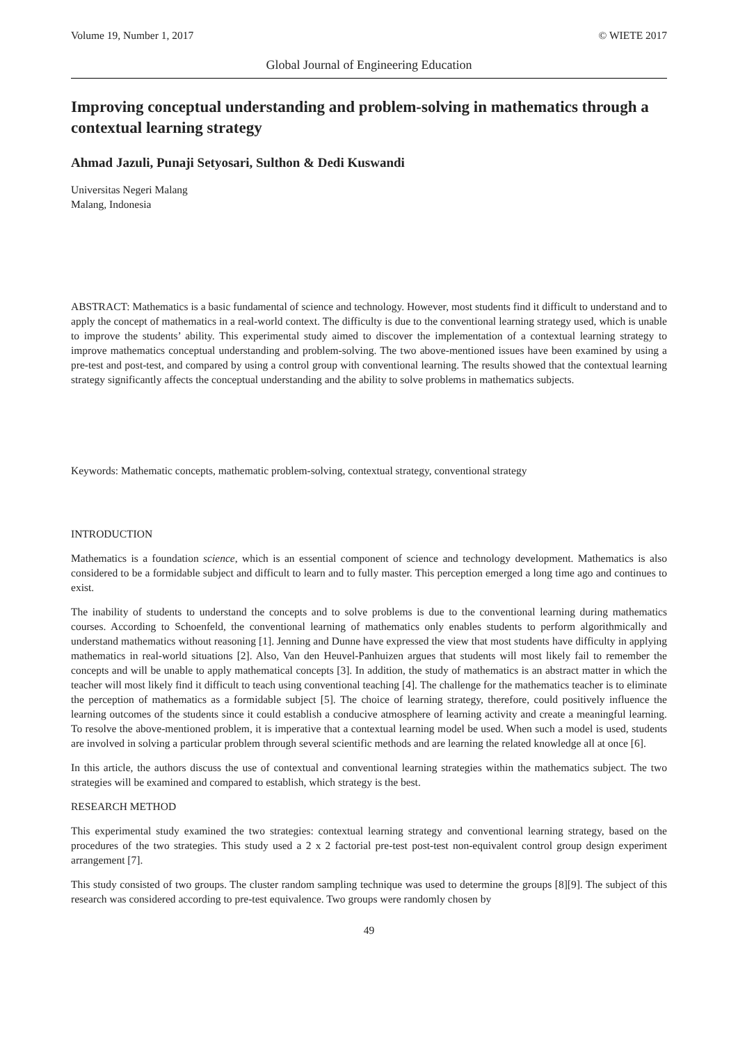Volume 19, Number 1, 2017 © WIETE 2017
Global Journal of Engineering Education
Improving conceptual understanding and problem-solving in mathematics through a contextual learning strategy
Ahmad Jazuli, Punaji Setyosari, Sulthon & Dedi Kuswandi
Universitas Negeri Malang
Malang, Indonesia
ABSTRACT: Mathematics is a basic fundamental of science and technology. However, most students find it difficult to understand and to apply the concept of mathematics in a real-world context. The difficulty is due to the conventional learning strategy used, which is unable to improve the students’ ability. This experimental study aimed to discover the implementation of a contextual learning strategy to improve mathematics conceptual understanding and problem-solving. The two above-mentioned issues have been examined by using a pre-test and post-test, and compared by using a control group with conventional learning. The results showed that the contextual learning strategy significantly affects the conceptual understanding and the ability to solve problems in mathematics subjects.
Keywords: Mathematic concepts, mathematic problem-solving, contextual strategy, conventional strategy
INTRODUCTION
Mathematics is a foundation science, which is an essential component of science and technology development. Mathematics is also considered to be a formidable subject and difficult to learn and to fully master. This perception emerged a long time ago and continues to exist.
The inability of students to understand the concepts and to solve problems is due to the conventional learning during mathematics courses. According to Schoenfeld, the conventional learning of mathematics only enables students to perform algorithmically and understand mathematics without reasoning [1]. Jenning and Dunne have expressed the view that most students have difficulty in applying mathematics in real-world situations [2]. Also, Van den Heuvel-Panhuizen argues that students will most likely fail to remember the concepts and will be unable to apply mathematical concepts [3]. In addition, the study of mathematics is an abstract matter in which the teacher will most likely find it difficult to teach using conventional teaching [4]. The challenge for the mathematics teacher is to eliminate the perception of mathematics as a formidable subject [5]. The choice of learning strategy, therefore, could positively influence the learning outcomes of the students since it could establish a conducive atmosphere of learning activity and create a meaningful learning. To resolve the above-mentioned problem, it is imperative that a contextual learning model be used. When such a model is used, students are involved in solving a particular problem through several scientific methods and are learning the related knowledge all at once [6].
In this article, the authors discuss the use of contextual and conventional learning strategies within the mathematics subject. The two strategies will be examined and compared to establish, which strategy is the best.
RESEARCH METHOD
This experimental study examined the two strategies: contextual learning strategy and conventional learning strategy, based on the procedures of the two strategies. This study used a 2 x 2 factorial pre-test post-test non-equivalent control group design experiment arrangement [7].
This study consisted of two groups. The cluster random sampling technique was used to determine the groups [8][9]. The subject of this research was considered according to pre-test equivalence. Two groups were randomly chosen by
49